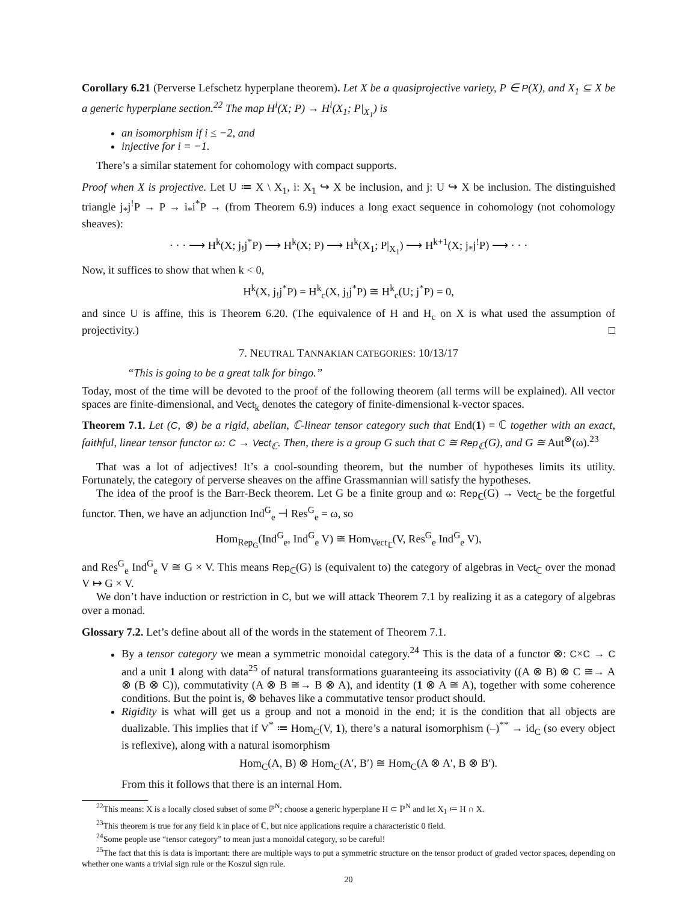Corollary 6.21 (Perverse Lefschetz hyperplane theorem). Let X be a quasiprojective variety, P ∈ P(X), and X<sub>1</sub> ⊆ X be a generic hyperplane section.<sup>22</sup> The map H<sup>i</sup>(X; P) → H<sup>i</sup>(X<sub>1</sub>; P|<sub>X<sub>1</sub></sub>) is
an isomorphism if i ≤ −2, and
injective for i = −1.
There’s a similar statement for cohomology with compact supports.
Proof when X is projective. Let U ≔ X \ X<sub>1</sub>, i: X<sub>1</sub> ↪ X be inclusion, and j: U ↪ X be inclusion. The distinguished triangle j<sub>*</sub>j<sup>!</sup>P → P → i<sub>*</sub>i<sup>*</sup>P → (from Theorem 6.9) induces a long exact sequence in cohomology (not cohomology sheaves):
· · · ⟶ H<sup>k</sup>(X; j<sub>!</sub>j<sup>*</sup>P) ⟶ H<sup>k</sup>(X; P) ⟶ H<sup>k</sup>(X<sub>1</sub>; P|<sub>X<sub>1</sub></sub>) ⟶ H<sup>k+1</sup>(X; j<sub>*</sub>j<sup>!</sup>P) ⟶ · · ·
Now, it suffices to show that when k < 0,
H<sup>k</sup>(X, j<sub>!</sub>j<sup>*</sup>P) = H<sup>k</sup><sub>c</sub>(X, j<sub>!</sub>j<sup>*</sup>P) ≅ H<sup>k</sup><sub>c</sub>(U; j<sup>*</sup>P) = 0,
and since U is affine, this is Theorem 6.20. (The equivalence of H and H<sub>c</sub> on X is what used the assumption of projectivity.) □
7. NEUTRAL TANNAKIAN CATEGORIES: 10/13/17
“This is going to be a great talk for bingo.”
Today, most of the time will be devoted to the proof of the following theorem (all terms will be explained). All vector spaces are finite-dimensional, and Vect<sub>k</sub> denotes the category of finite-dimensional k-vector spaces.
Theorem 7.1. Let (C, ⊗) be a rigid, abelian, ℂ-linear tensor category such that End(1) = ℂ together with an exact, faithful, linear tensor functor ω: C → Vect<sub>ℂ</sub>. Then, there is a group G such that C ≅ Rep<sub>ℂ</sub>(G), and G ≅ Aut<sup>⊗</sup>(ω).<sup>23</sup>
That was a lot of adjectives! It’s a cool-sounding theorem, but the number of hypotheses limits its utility. Fortunately, the category of perverse sheaves on the affine Grassmannian will satisfy the hypotheses.
The idea of the proof is the Barr-Beck theorem. Let G be a finite group and ω: Rep<sub>ℂ</sub>(G) → Vect<sub>ℂ</sub> be the forgetful functor. Then, we have an adjunction Ind<sup>G</sup><sub>e</sub> ⊣ Res<sup>G</sup><sub>e</sub> = ω, so
Hom<sub>Rep<sub>G</sub></sub>(Ind<sup>G</sup><sub>e</sub>, Ind<sup>G</sup><sub>e</sub> V) ≅ Hom<sub>Vect<sub>ℂ</sub></sub>(V, Res<sup>G</sup><sub>e</sub> Ind<sup>G</sup><sub>e</sub> V),
and Res<sup>G</sup><sub>e</sub> Ind<sup>G</sup><sub>e</sub> V ≅ G × V. This means Rep<sub>ℂ</sub>(G) is (equivalent to) the category of algebras in Vect<sub>ℂ</sub> over the monad V ↦ G × V.
We don’t have induction or restriction in C, but we will attack Theorem 7.1 by realizing it as a category of algebras over a monad.
Glossary 7.2. Let’s define about all of the words in the statement of Theorem 7.1.
By a tensor category we mean a symmetric monoidal category.<sup>24</sup> This is the data of a functor ⊗: C×C → C and a unit 1 along with data<sup>25</sup> of natural transformations guaranteeing its associativity ((A ⊗ B) ⊗ C ≅→ A ⊗ (B ⊗ C)), commutativity (A ⊗ B ≅→ B ⊗ A), and identity (1 ⊗ A ≅ A), together with some coherence conditions. But the point is, ⊗ behaves like a commutative tensor product should.
Rigidity is what will get us a group and not a monoid in the end; it is the condition that all objects are dualizable. This implies that if V<sup>*</sup> ≔ Hom<sub>C</sub>(V, 1), there’s a natural isomorphism (–)<sup>**</sup> → id<sub>C</sub> (so every object is reflexive), along with a natural isomorphism
Hom<sub>C</sub>(A, B) ⊗ Hom<sub>C</sub>(A′, B′) ≅ Hom<sub>C</sub>(A ⊗ A′, B ⊗ B′).
From this it follows that there is an internal Hom.
<sup>22</sup> This means: X is a locally closed subset of some ℙ<sup>N</sup>; choose a generic hyperplane H ⊂ ℙ<sup>N</sup> and let X<sub>1</sub> ≔ H ∩ X.
<sup>23</sup> This theorem is true for any field k in place of ℂ, but nice applications require a characteristic 0 field.
<sup>24</sup> Some people use “tensor category” to mean just a monoidal category, so be careful!
<sup>25</sup> The fact that this is data is important: there are multiple ways to put a symmetric structure on the tensor product of graded vector spaces, depending on whether one wants a trivial sign rule or the Koszul sign rule.
20